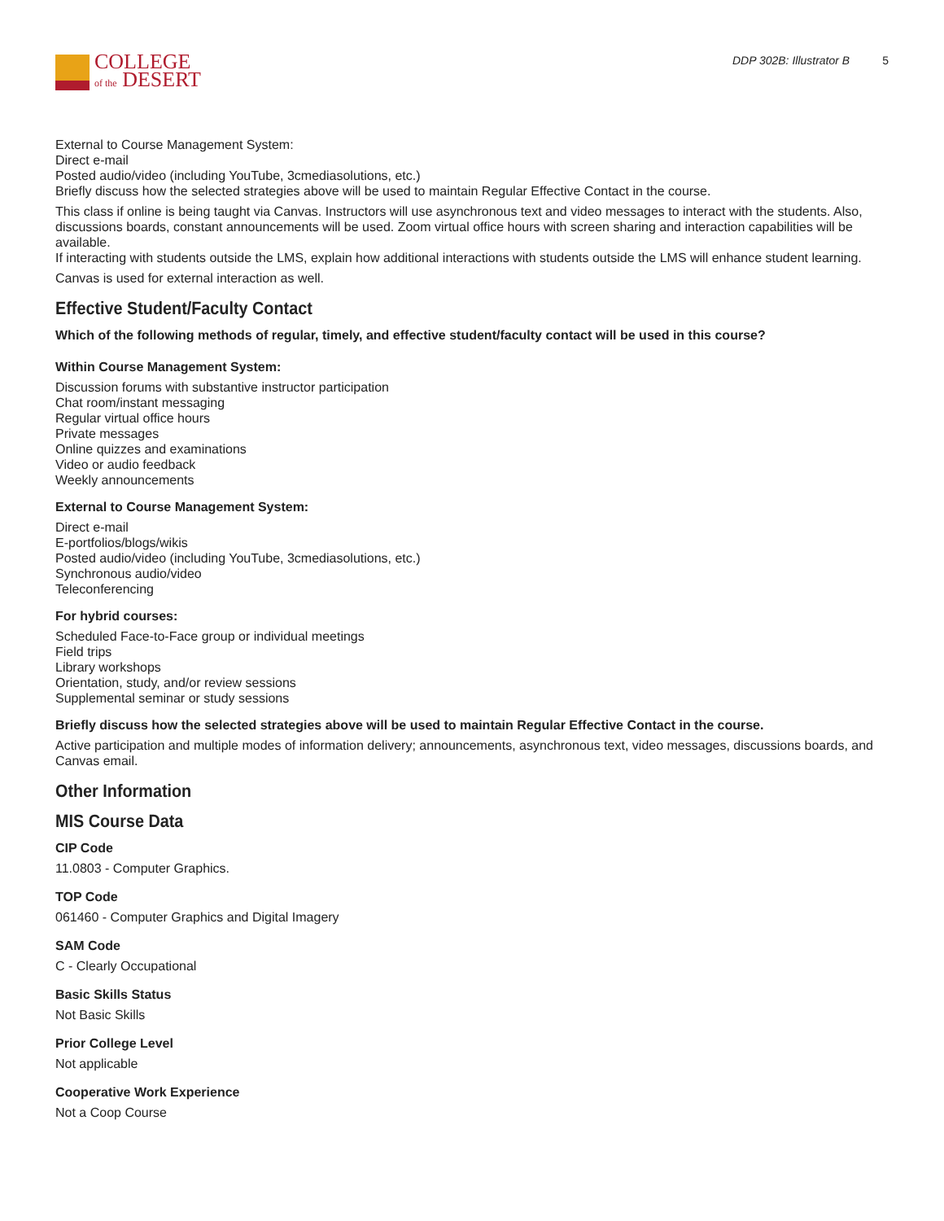COLLEGE
of the DESERT
DDP 302B: Illustrator B 5
External to Course Management System:
Direct e-mail
Posted audio/video (including YouTube, 3cmediasolutions, etc.)
Briefly discuss how the selected strategies above will be used to maintain Regular Effective Contact in the course.
This class if online is being taught via Canvas. Instructors will use asynchronous text and video messages to interact with the students. Also, discussions boards, constant announcements will be used. Zoom virtual office hours with screen sharing and interaction capabilities will be available.
If interacting with students outside the LMS, explain how additional interactions with students outside the LMS will enhance student learning.
Canvas is used for external interaction as well.
Effective Student/Faculty Contact
Which of the following methods of regular, timely, and effective student/faculty contact will be used in this course?
Within Course Management System:
Discussion forums with substantive instructor participation
Chat room/instant messaging
Regular virtual office hours
Private messages
Online quizzes and examinations
Video or audio feedback
Weekly announcements
External to Course Management System:
Direct e-mail
E-portfolios/blogs/wikis
Posted audio/video (including YouTube, 3cmediasolutions, etc.)
Synchronous audio/video
Teleconferencing
For hybrid courses:
Scheduled Face-to-Face group or individual meetings
Field trips
Library workshops
Orientation, study, and/or review sessions
Supplemental seminar or study sessions
Briefly discuss how the selected strategies above will be used to maintain Regular Effective Contact in the course.
Active participation and multiple modes of information delivery; announcements, asynchronous text, video messages, discussions boards, and Canvas email.
Other Information
MIS Course Data
CIP Code
11.0803 - Computer Graphics.
TOP Code
061460 - Computer Graphics and Digital Imagery
SAM Code
C - Clearly Occupational
Basic Skills Status
Not Basic Skills
Prior College Level
Not applicable
Cooperative Work Experience
Not a Coop Course